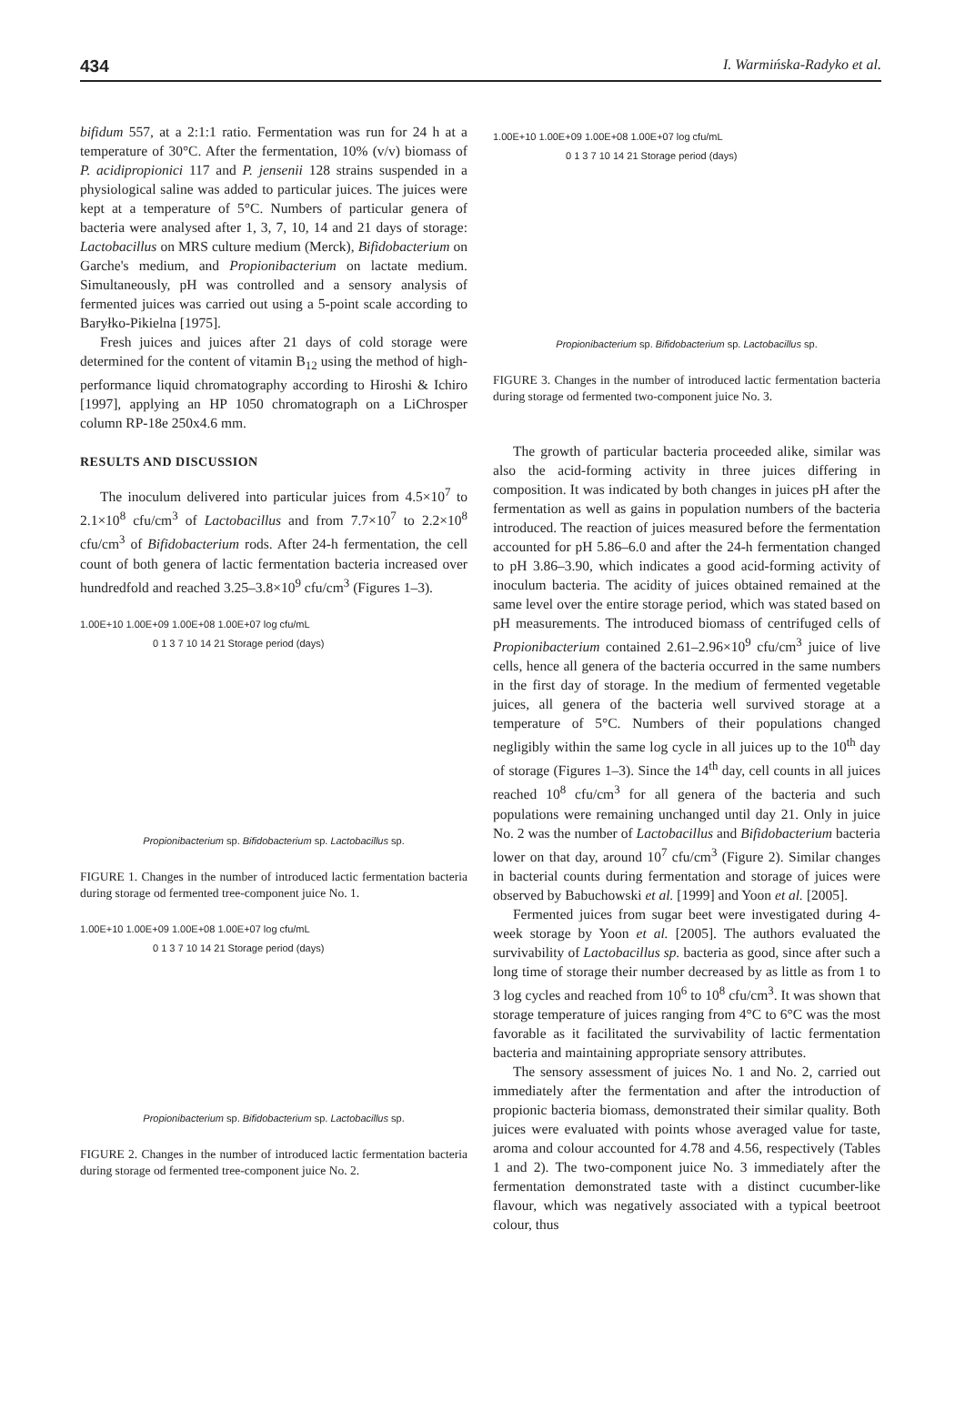434 I. Warmińska-Radyko et al.
bifidum 557, at a 2:1:1 ratio. Fermentation was run for 24 h at a temperature of 30°C. After the fermentation, 10% (v/v) biomass of P. acidipropionici 117 and P. jensenii 128 strains suspended in a physiological saline was added to particular juices. The juices were kept at a temperature of 5°C. Numbers of particular genera of bacteria were analysed after 1, 3, 7, 10, 14 and 21 days of storage: Lactobacillus on MRS culture medium (Merck), Bifidobacterium on Garche's medium, and Propionibacterium on lactate medium. Simultaneously, pH was controlled and a sensory analysis of fermented juices was carried out using a 5-point scale according to Baryłko-Pikielna [1975].
Fresh juices and juices after 21 days of cold storage were determined for the content of vitamin B<sub>12</sub> using the method of high-performance liquid chromatography according to Hiroshi & Ichiro [1997], applying an HP 1050 chromatograph on a LiChrosper column RP-18e 250x4.6 mm.
RESULTS AND DISCUSSION
The inoculum delivered into particular juices from 4.5×10<sup>7</sup> to 2.1×10<sup>8</sup> cfu/cm<sup>3</sup> of Lactobacillus and from 7.7×10<sup>7</sup> to 2.2×10<sup>8</sup> cfu/cm<sup>3</sup> of Bifidobacterium rods. After 24-h fermentation, the cell count of both genera of lactic fermentation bacteria increased over hundredfold and reached 3.25–3.8×10<sup>9</sup> cfu/cm<sup>3</sup> (Figures 1–3).
1.00E+10 1.00E+09 1.00E+08 1.00E+07 log cfu/mL
0 1 3 7 10 14 21 Storage period (days)
Propionibacterium sp. Bifidobacterium sp. Lactobacillus sp.
FIGURE 1. Changes in the number of introduced lactic fermentation bacteria during storage od fermented tree-component juice No. 1.
1.00E+10 1.00E+09 1.00E+08 1.00E+07 log cfu/mL
0 1 3 7 10 14 21 Storage period (days)
Propionibacterium sp. Bifidobacterium sp. Lactobacillus sp.
FIGURE 2. Changes in the number of introduced lactic fermentation bacteria during storage od fermented tree-component juice No. 2.
1.00E+10 1.00E+09 1.00E+08 1.00E+07 log cfu/mL
0 1 3 7 10 14 21 Storage period (days)
Propionibacterium sp. Bifidobacterium sp. Lactobacillus sp.
FIGURE 3. Changes in the number of introduced lactic fermentation bacteria during storage od fermented two-component juice No. 3.
The growth of particular bacteria proceeded alike, similar was also the acid-forming activity in three juices differing in composition. It was indicated by both changes in juices pH after the fermentation as well as gains in population numbers of the bacteria introduced. The reaction of juices measured before the fermentation accounted for pH 5.86–6.0 and after the 24-h fermentation changed to pH 3.86–3.90, which indicates a good acid-forming activity of inoculum bacteria. The acidity of juices obtained remained at the same level over the entire storage period, which was stated based on pH measurements. The introduced biomass of centrifuged cells of Propionibacterium contained 2.61–2.96×10<sup>9</sup> cfu/cm<sup>3</sup> juice of live cells, hence all genera of the bacteria occurred in the same numbers in the first day of storage. In the medium of fermented vegetable juices, all genera of the bacteria well survived storage at a temperature of 5°C. Numbers of their populations changed negligibly within the same log cycle in all juices up to the 10<sup>th</sup> day of storage (Figures 1–3). Since the 14<sup>th</sup> day, cell counts in all juices reached 10<sup>8</sup> cfu/cm<sup>3</sup> for all genera of the bacteria and such populations were remaining unchanged until day 21. Only in juice No. 2 was the number of Lactobacillus and Bifidobacterium bacteria lower on that day, around 10<sup>7</sup> cfu/cm<sup>3</sup> (Figure 2). Similar changes in bacterial counts during fermentation and storage of juices were observed by Babuchowski et al. [1999] and Yoon et al. [2005].
Fermented juices from sugar beet were investigated during 4-week storage by Yoon et al. [2005]. The authors evaluated the survivability of Lactobacillus sp. bacteria as good, since after such a long time of storage their number decreased by as little as from 1 to 3 log cycles and reached from 10<sup>6</sup> to 10<sup>8</sup> cfu/cm<sup>3</sup>. It was shown that storage temperature of juices ranging from 4°C to 6°C was the most favorable as it facilitated the survivability of lactic fermentation bacteria and maintaining appropriate sensory attributes.
The sensory assessment of juices No. 1 and No. 2, carried out immediately after the fermentation and after the introduction of propionic bacteria biomass, demonstrated their similar quality. Both juices were evaluated with points whose averaged value for taste, aroma and colour accounted for 4.78 and 4.56, respectively (Tables 1 and 2). The two-component juice No. 3 immediately after the fermentation demonstrated taste with a distinct cucumber-like flavour, which was negatively associated with a typical beetroot colour, thus